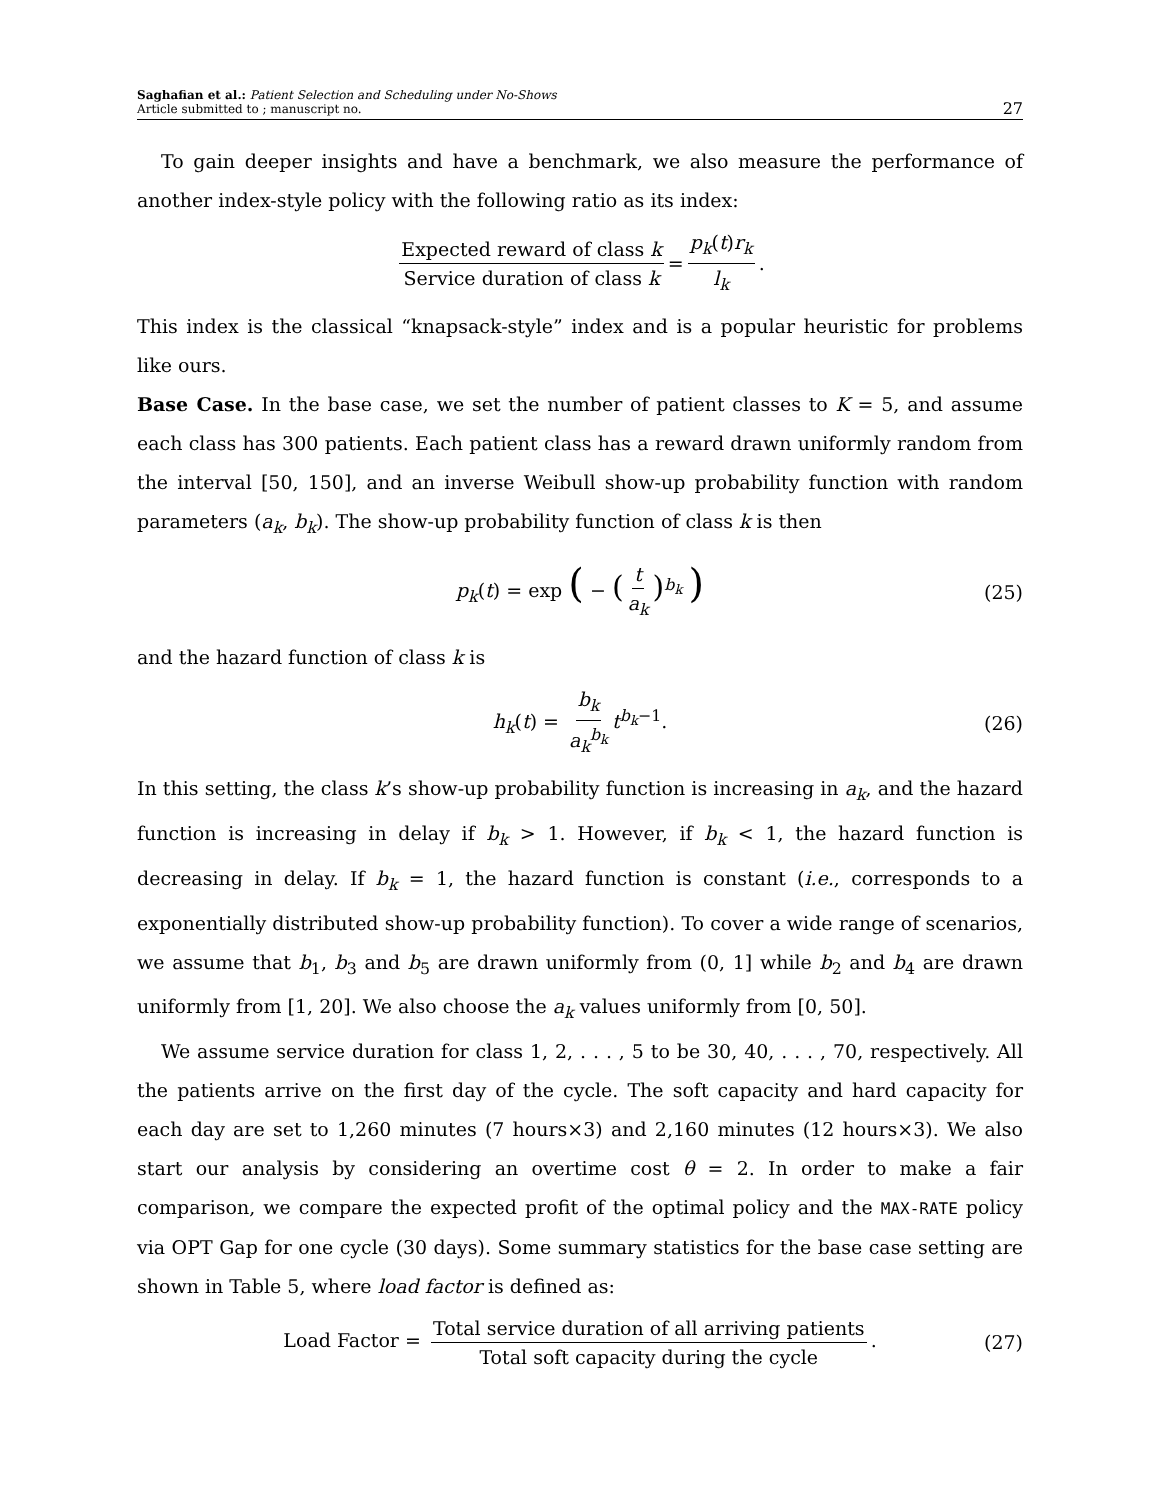Saghafian et al.: Patient Selection and Scheduling under No-Shows
Article submitted to ; manuscript no.
27
To gain deeper insights and have a benchmark, we also measure the performance of another index-style policy with the following ratio as its index:
Expected reward of class k Service duration of class k = p<sub>k</sub>(t)r<sub>k</sub> l<sub>k</sub>.
This index is the classical “knapsack-style” index and is a popular heuristic for problems like ours.
Base Case. In the base case, we set the number of patient classes to K = 5, and assume each class has 300 patients. Each patient class has a reward drawn uniformly random from the interval [50, 150], and an inverse Weibull show-up probability function with random parameters (a<sub>k</sub>, b<sub>k</sub>). The show-up probability function of class k is then
p<sub>k</sub>(t) = exp ( − (t a<sub>k</sub>)<sup>b<sub>k</sub></sup> ) (25)
and the hazard function of class k is
h<sub>k</sub>(t) = b<sub>k</sub> a<sub>k</sub><sup>b<sub>k</sub></sup> t<sup>b<sub>k</sub>−1</sup>. (26)
In this setting, the class k’s show-up probability function is increasing in a<sub>k</sub>, and the hazard function is increasing in delay if b<sub>k</sub> > 1. However, if b<sub>k</sub> < 1, the hazard function is decreasing in delay. If b<sub>k</sub> = 1, the hazard function is constant (i.e., corresponds to a exponentially distributed show-up probability function). To cover a wide range of scenarios, we assume that b<sub>1</sub>, b<sub>3</sub> and b<sub>5</sub> are drawn uniformly from (0, 1] while b<sub>2</sub> and b<sub>4</sub> are drawn uniformly from [1, 20]. We also choose the a<sub>k</sub> values uniformly from [0, 50].
We assume service duration for class 1, 2, . . . , 5 to be 30, 40, . . . , 70, respectively. All the patients arrive on the first day of the cycle. The soft capacity and hard capacity for each day are set to 1,260 minutes (7 hours×3) and 2,160 minutes (12 hours×3). We also start our analysis by considering an overtime cost θ = 2. In order to make a fair comparison, we compare the expected profit of the optimal policy and the MAX-RATE policy via OPT Gap for one cycle (30 days). Some summary statistics for the base case setting are shown in Table 5, where load factor is defined as:
Load Factor = Total service duration of all arriving patients Total soft capacity during the cycle. (27)